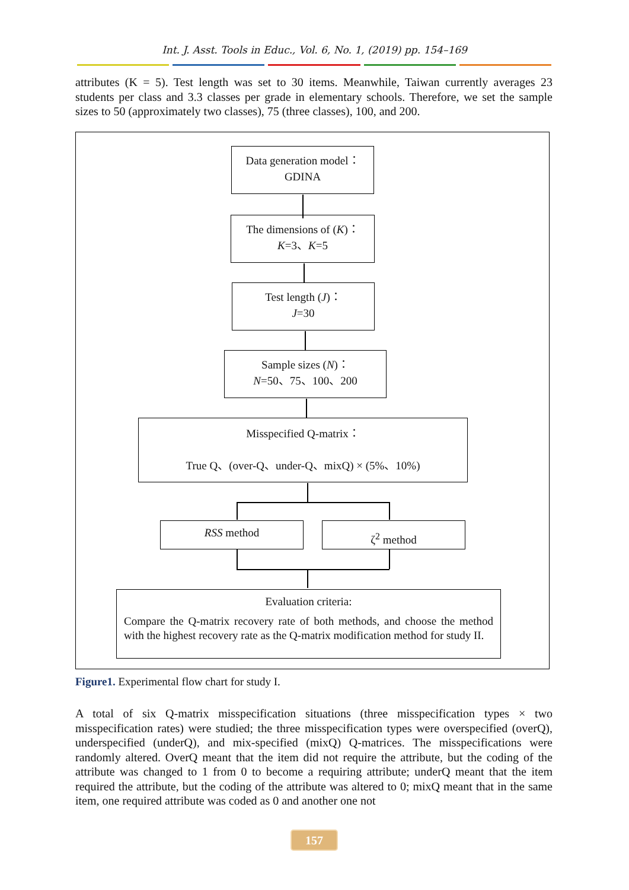Int. J. Asst. Tools in Educ., Vol. 6, No. 1, (2019) pp. 154–169
attributes (K = 5). Test length was set to 30 items. Meanwhile, Taiwan currently averages 23 students per class and 3.3 classes per grade in elementary schools. Therefore, we set the sample sizes to 50 (approximately two classes), 75 (three classes), 100, and 200.
Data generation model：
GDINA
The dimensions of (K)：
K=3、K=5
Test length (J)：
J=30
Sample sizes (N)：
N=50、75、100、200
Misspecified Q-matrix：
True Q、(over-Q、under-Q、mixQ) × (5%、10%)
RSS method ζ<sup>2</sup> method
Evaluation criteria:
Compare the Q-matrix recovery rate of both methods, and choose the method with the highest recovery rate as the Q-matrix modification method for study II.
Figure1. Experimental flow chart for study I.
A total of six Q-matrix misspecification situations (three misspecification types × two misspecification rates) were studied; the three misspecification types were overspecified (overQ), underspecified (underQ), and mix-specified (mixQ) Q-matrices. The misspecifications were randomly altered. OverQ meant that the item did not require the attribute, but the coding of the attribute was changed to 1 from 0 to become a requiring attribute; underQ meant that the item required the attribute, but the coding of the attribute was altered to 0; mixQ meant that in the same item, one required attribute was coded as 0 and another one not
157